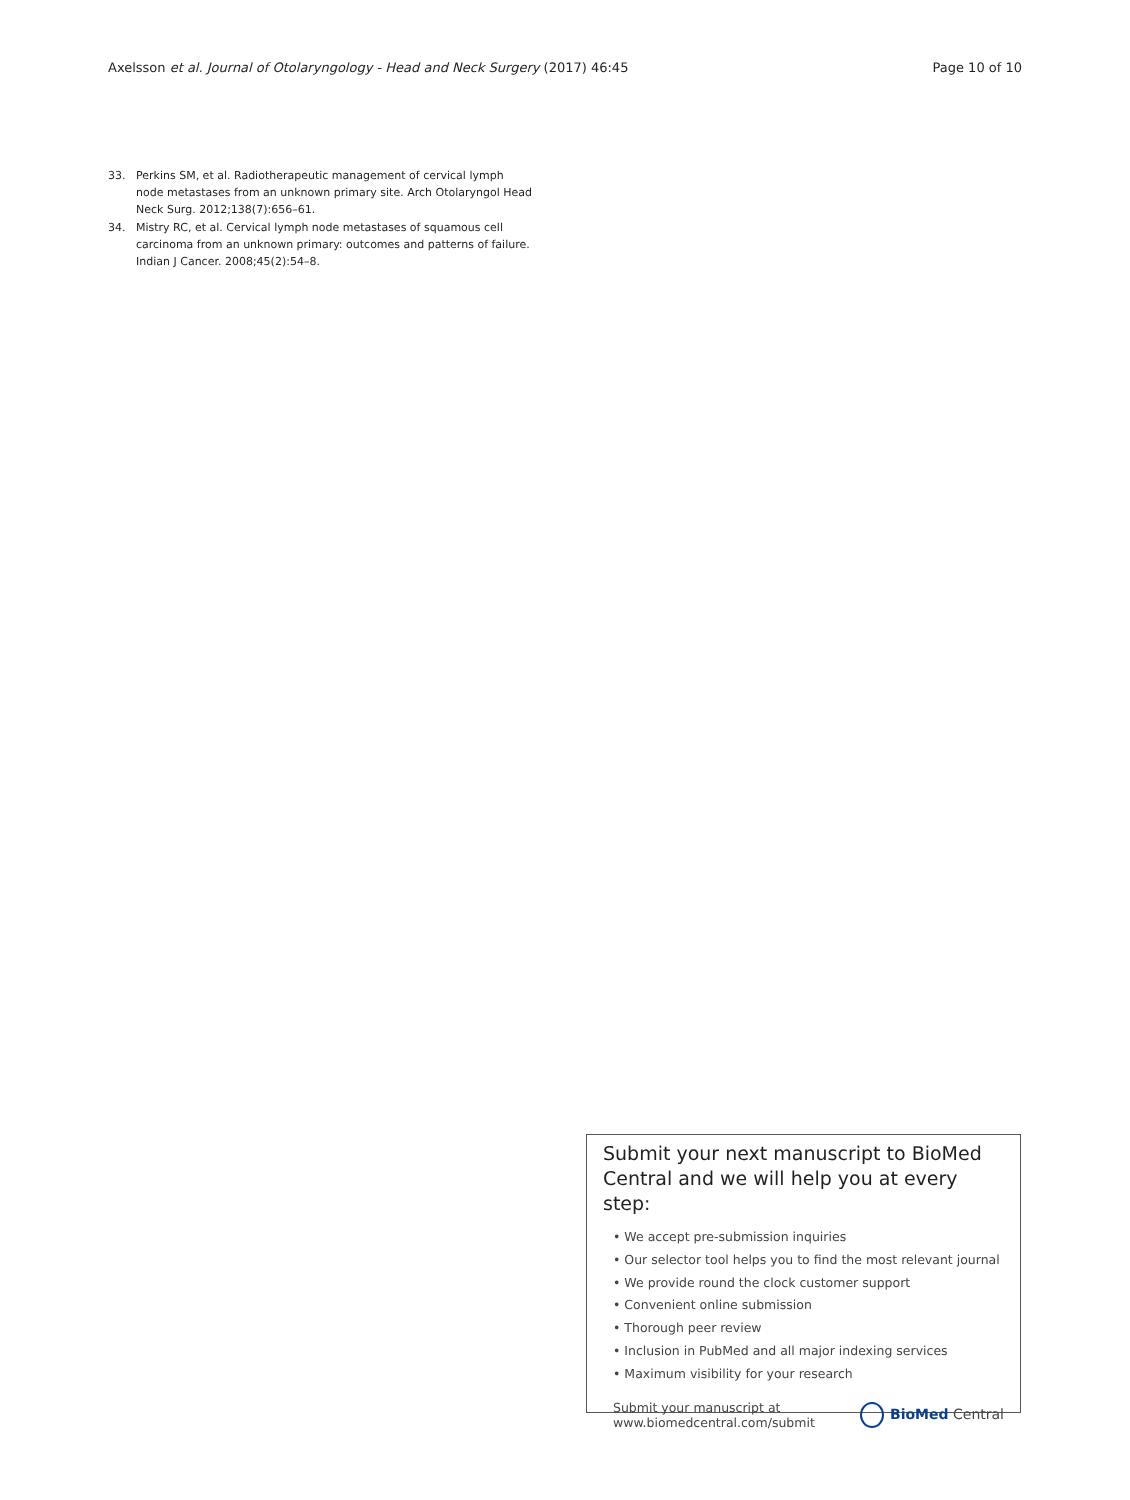Axelsson et al. Journal of Otolaryngology - Head and Neck Surgery (2017) 46:45
Page 10 of 10
33. Perkins SM, et al. Radiotherapeutic management of cervical lymph node metastases from an unknown primary site. Arch Otolaryngol Head Neck Surg. 2012;138(7):656–61.
34. Mistry RC, et al. Cervical lymph node metastases of squamous cell carcinoma from an unknown primary: outcomes and patterns of failure. Indian J Cancer. 2008;45(2):54–8.
Submit your next manuscript to BioMed Central and we will help you at every step:
• We accept pre-submission inquiries
• Our selector tool helps you to find the most relevant journal
• We provide round the clock customer support
• Convenient online submission
• Thorough peer review
• Inclusion in PubMed and all major indexing services
• Maximum visibility for your research
Submit your manuscript at
www.biomedcentral.com/submit
BioMed Central